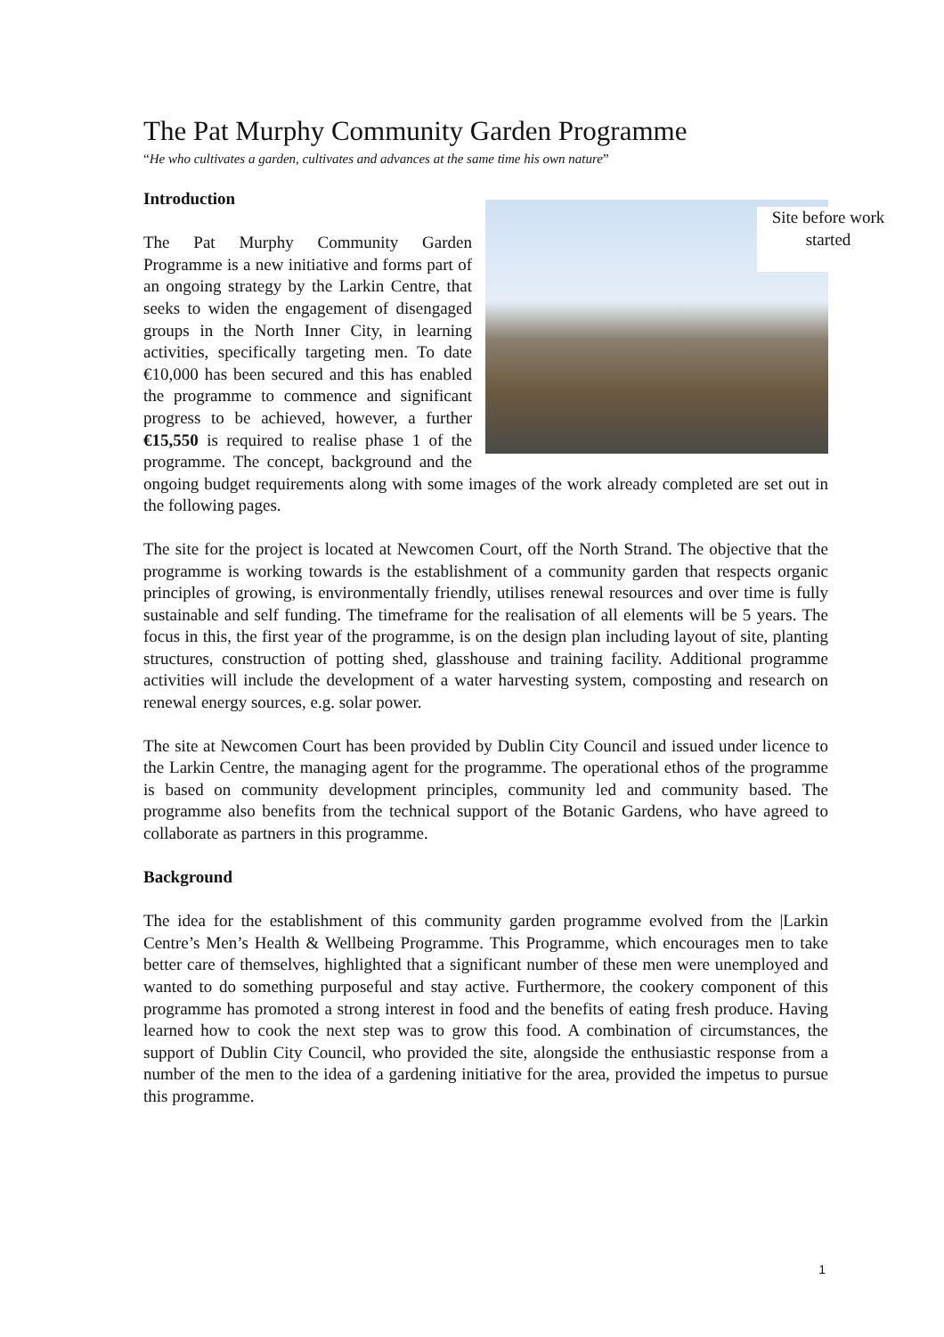The Pat Murphy Community Garden Programme
“He who cultivates a garden, cultivates and advances at the same time his own nature”
Introduction
Site before work started
The Pat Murphy Community Garden Programme is a new initiative and forms part of an ongoing strategy by the Larkin Centre, that seeks to widen the engagement of disengaged groups in the North Inner City, in learning activities, specifically targeting men. To date €10,000 has been secured and this has enabled the programme to commence and significant progress to be achieved, however, a further €15,550 is required to realise phase 1 of the programme. The concept, background and the ongoing budget requirements along with some images of the work already completed are set out in the following pages.
The site for the project is located at Newcomen Court, off the North Strand. The objective that the programme is working towards is the establishment of a community garden that respects organic principles of growing, is environmentally friendly, utilises renewal resources and over time is fully sustainable and self funding. The timeframe for the realisation of all elements will be 5 years. The focus in this, the first year of the programme, is on the design plan including layout of site, planting structures, construction of potting shed, glasshouse and training facility. Additional programme activities will include the development of a water harvesting system, composting and research on renewal energy sources, e.g. solar power.
The site at Newcomen Court has been provided by Dublin City Council and issued under licence to the Larkin Centre, the managing agent for the programme. The operational ethos of the programme is based on community development principles, community led and community based. The programme also benefits from the technical support of the Botanic Gardens, who have agreed to collaborate as partners in this programme.
Background
The idea for the establishment of this community garden programme evolved from the |Larkin Centre’s Men’s Health & Wellbeing Programme. This Programme, which encourages men to take better care of themselves, highlighted that a significant number of these men were unemployed and wanted to do something purposeful and stay active. Furthermore, the cookery component of this programme has promoted a strong interest in food and the benefits of eating fresh produce. Having learned how to cook the next step was to grow this food. A combination of circumstances, the support of Dublin City Council, who provided the site, alongside the enthusiastic response from a number of the men to the idea of a gardening initiative for the area, provided the impetus to pursue this programme.
1